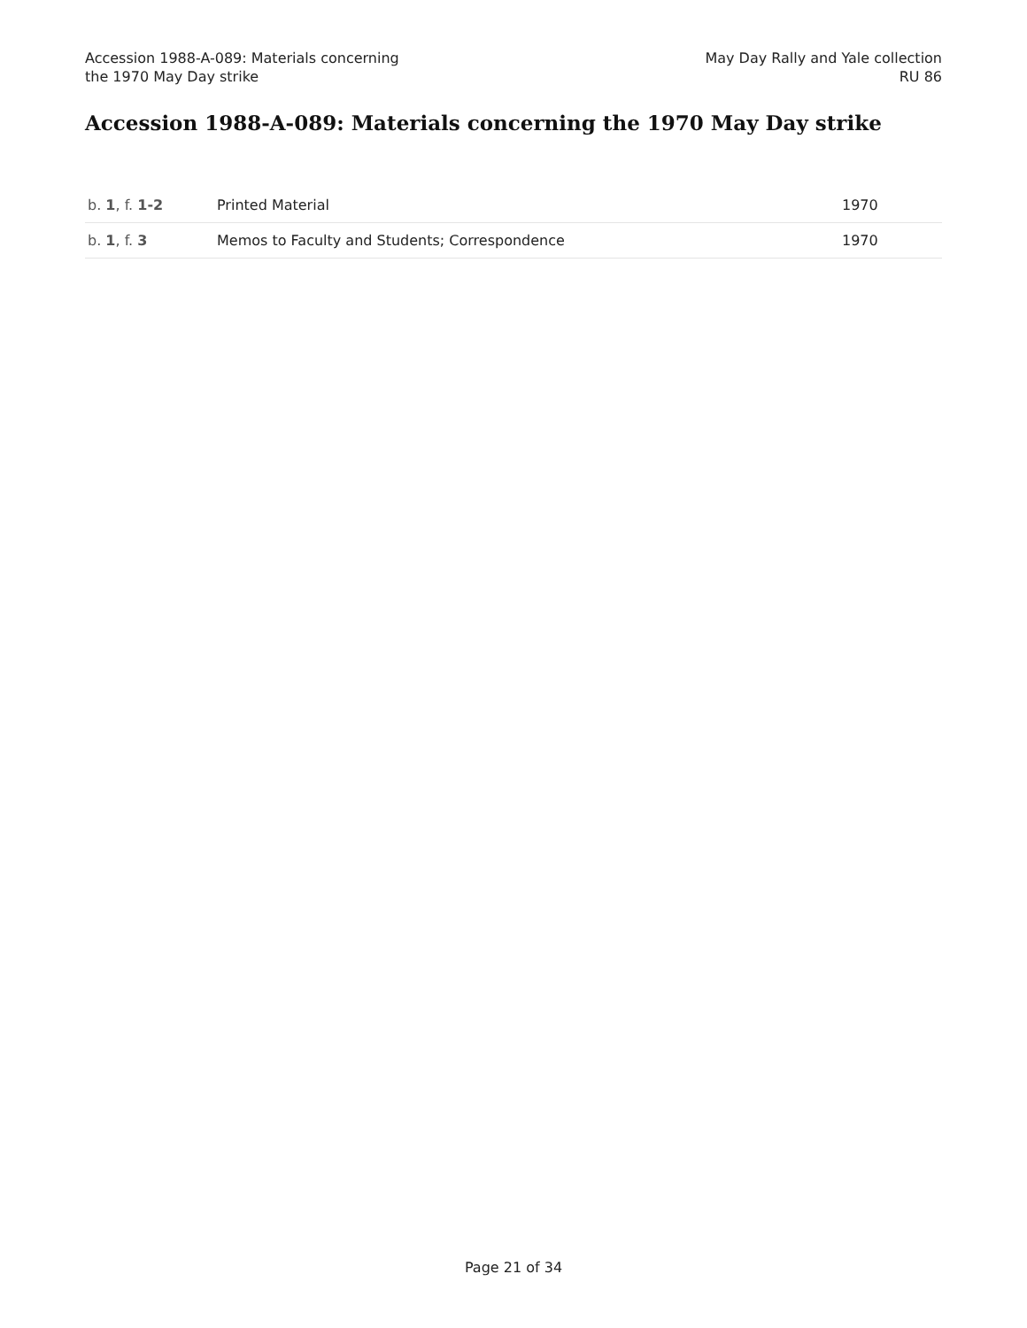Accession 1988-A-089: Materials concerning
the 1970 May Day strike
May Day Rally and Yale collection
RU 86
Accession 1988-A-089: Materials concerning the 1970 May Day strike
| b. 1 , f. 1-2 | Printed Material | 1970 |
| b. 1 , f. 3 | Memos to Faculty and Students; Correspondence | 1970 |
Page 21 of 34